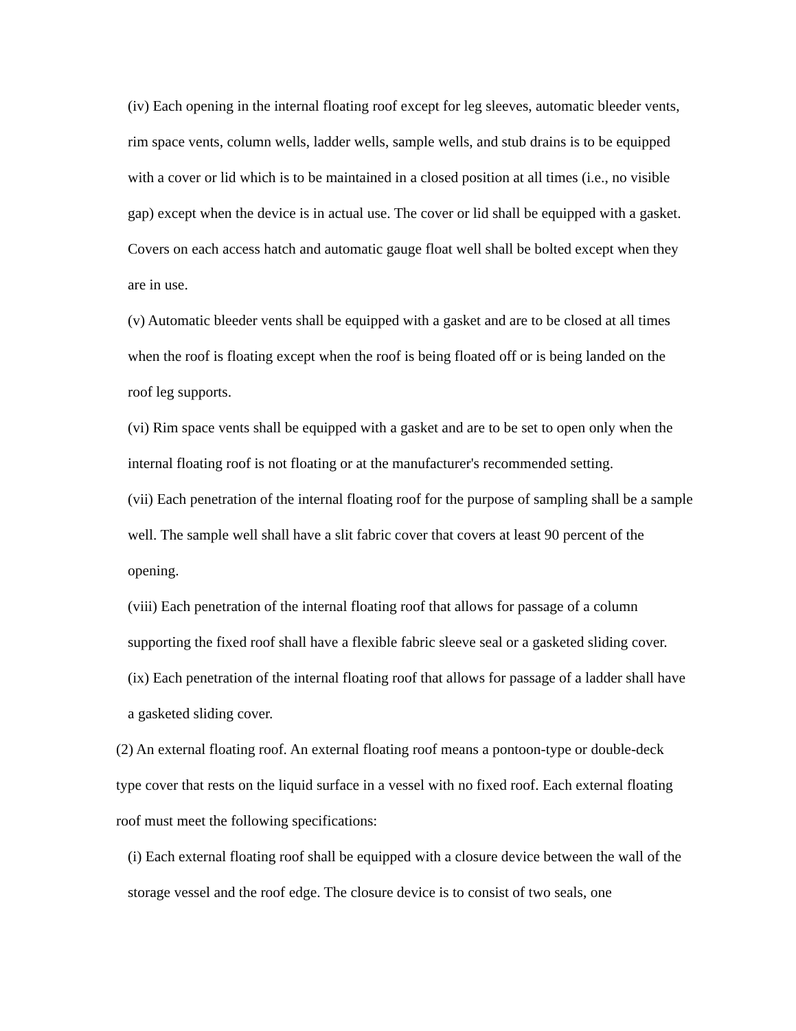(iv) Each opening in the internal floating roof except for leg sleeves, automatic bleeder vents, rim space vents, column wells, ladder wells, sample wells, and stub drains is to be equipped with a cover or lid which is to be maintained in a closed position at all times (i.e., no visible gap) except when the device is in actual use. The cover or lid shall be equipped with a gasket. Covers on each access hatch and automatic gauge float well shall be bolted except when they are in use.
(v) Automatic bleeder vents shall be equipped with a gasket and are to be closed at all times when the roof is floating except when the roof is being floated off or is being landed on the roof leg supports.
(vi) Rim space vents shall be equipped with a gasket and are to be set to open only when the internal floating roof is not floating or at the manufacturer's recommended setting.
(vii) Each penetration of the internal floating roof for the purpose of sampling shall be a sample well. The sample well shall have a slit fabric cover that covers at least 90 percent of the opening.
(viii) Each penetration of the internal floating roof that allows for passage of a column supporting the fixed roof shall have a flexible fabric sleeve seal or a gasketed sliding cover.
(ix) Each penetration of the internal floating roof that allows for passage of a ladder shall have a gasketed sliding cover.
(2) An external floating roof. An external floating roof means a pontoon-type or double-deck type cover that rests on the liquid surface in a vessel with no fixed roof. Each external floating roof must meet the following specifications:
(i) Each external floating roof shall be equipped with a closure device between the wall of the storage vessel and the roof edge. The closure device is to consist of two seals, one